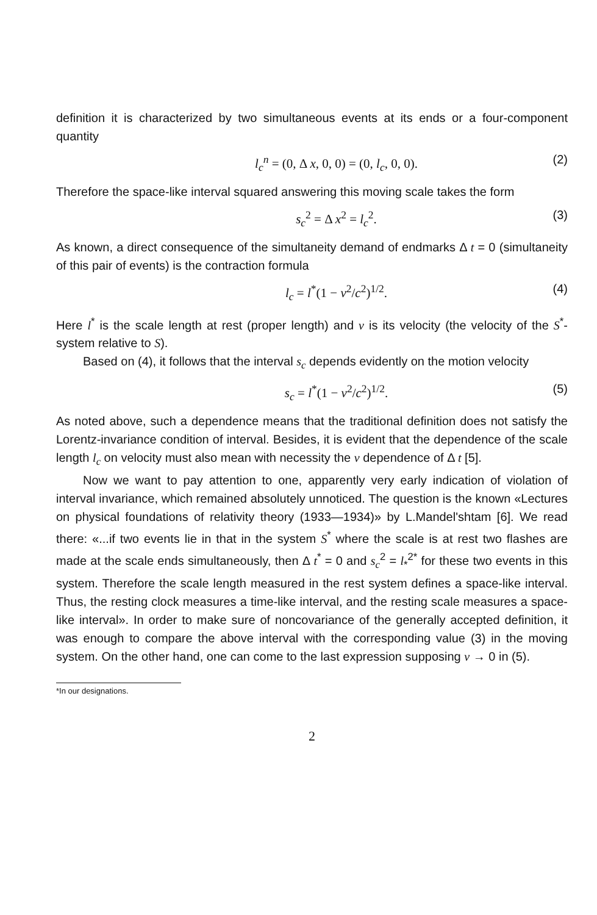definition it is characterized by two simultaneous events at its ends or a four-component quantity
l<sub>c</sub><sup>n</sup> = (0, Δ x, 0, 0) = (0, l<sub>c</sub>, 0, 0).
(2)
Therefore the space-like interval squared answering this moving scale takes the form
s<sub>c</sub><sup>2</sup> = Δ x<sup>2</sup> = l<sub>c</sub><sup>2</sup>. (3)
As known, a direct consequence of the simultaneity demand of endmarks Δ t = 0 (simultaneity of this pair of events) is the contraction formula
l<sub>c</sub> = l<sup>*</sup>(1 − v<sup>2</sup>/c<sup>2</sup>)<sup>1/2</sup>. (4)
Here l<sup>*</sup> is the scale length at rest (proper length) and v is its velocity (the velocity of the S<sup>*</sup>-system relative to S).
Based on (4), it follows that the interval s<sub>c</sub> depends evidently on the motion velocity
s<sub>c</sub> = l<sup>*</sup>(1 − v<sup>2</sup>/c<sup>2</sup>)<sup>1/2</sup>. (5)
As noted above, such a dependence means that the traditional definition does not satisfy the Lorentz-invariance condition of interval. Besides, it is evident that the dependence of the scale length l<sub>c</sub> on velocity must also mean with necessity the v dependence of Δ t [5].
Now we want to pay attention to one, apparently very early indication of violation of interval invariance, which remained absolutely unnoticed. The question is the known «Lectures on physical foundations of relativity theory (1933—1934)» by L.Mandel'shtam [6]. We read there: «...if two events lie in that in the system S<sup>*</sup> where the scale is at rest two flashes are made at the scale ends simultaneously, then Δ t<sup>*</sup> = 0 and s<sub>c</sub><sup>2</sup> = l<sub>*</sub><sup>2*</sup> for these two events in this system. Therefore the scale length measured in the rest system defines a space-like interval. Thus, the resting clock measures a time-like interval, and the resting scale measures a space-like interval». In order to make sure of noncovariance of the generally accepted definition, it was enough to compare the above interval with the corresponding value (3) in the moving system. On the other hand, one can come to the last expression supposing v → 0 in (5).
*In our designations.
2